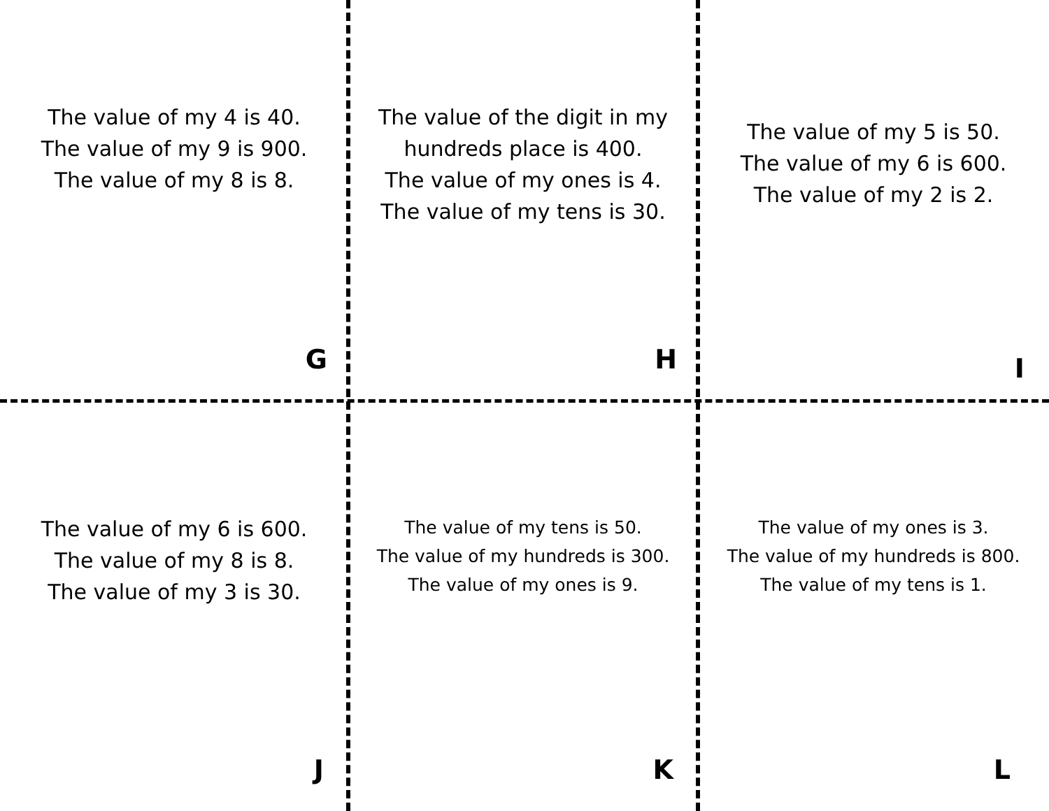The value of my 4 is 40.
The value of my 9 is 900.
The value of my 8 is 8.
G
The value of the digit in my
hundreds place is 400.
The value of my ones is 4.
The value of my tens is 30.
H
The value of my 5 is 50.
The value of my 6 is 600.
The value of my 2 is 2.
I
The value of my 6 is 600.
The value of my 8 is 8.
The value of my 3 is 30.
J
The value of my tens is 50.
The value of my hundreds is 300.
The value of my ones is 9.
K
The value of my ones is 3.
The value of my hundreds is 800.
The value of my tens is 1.
L